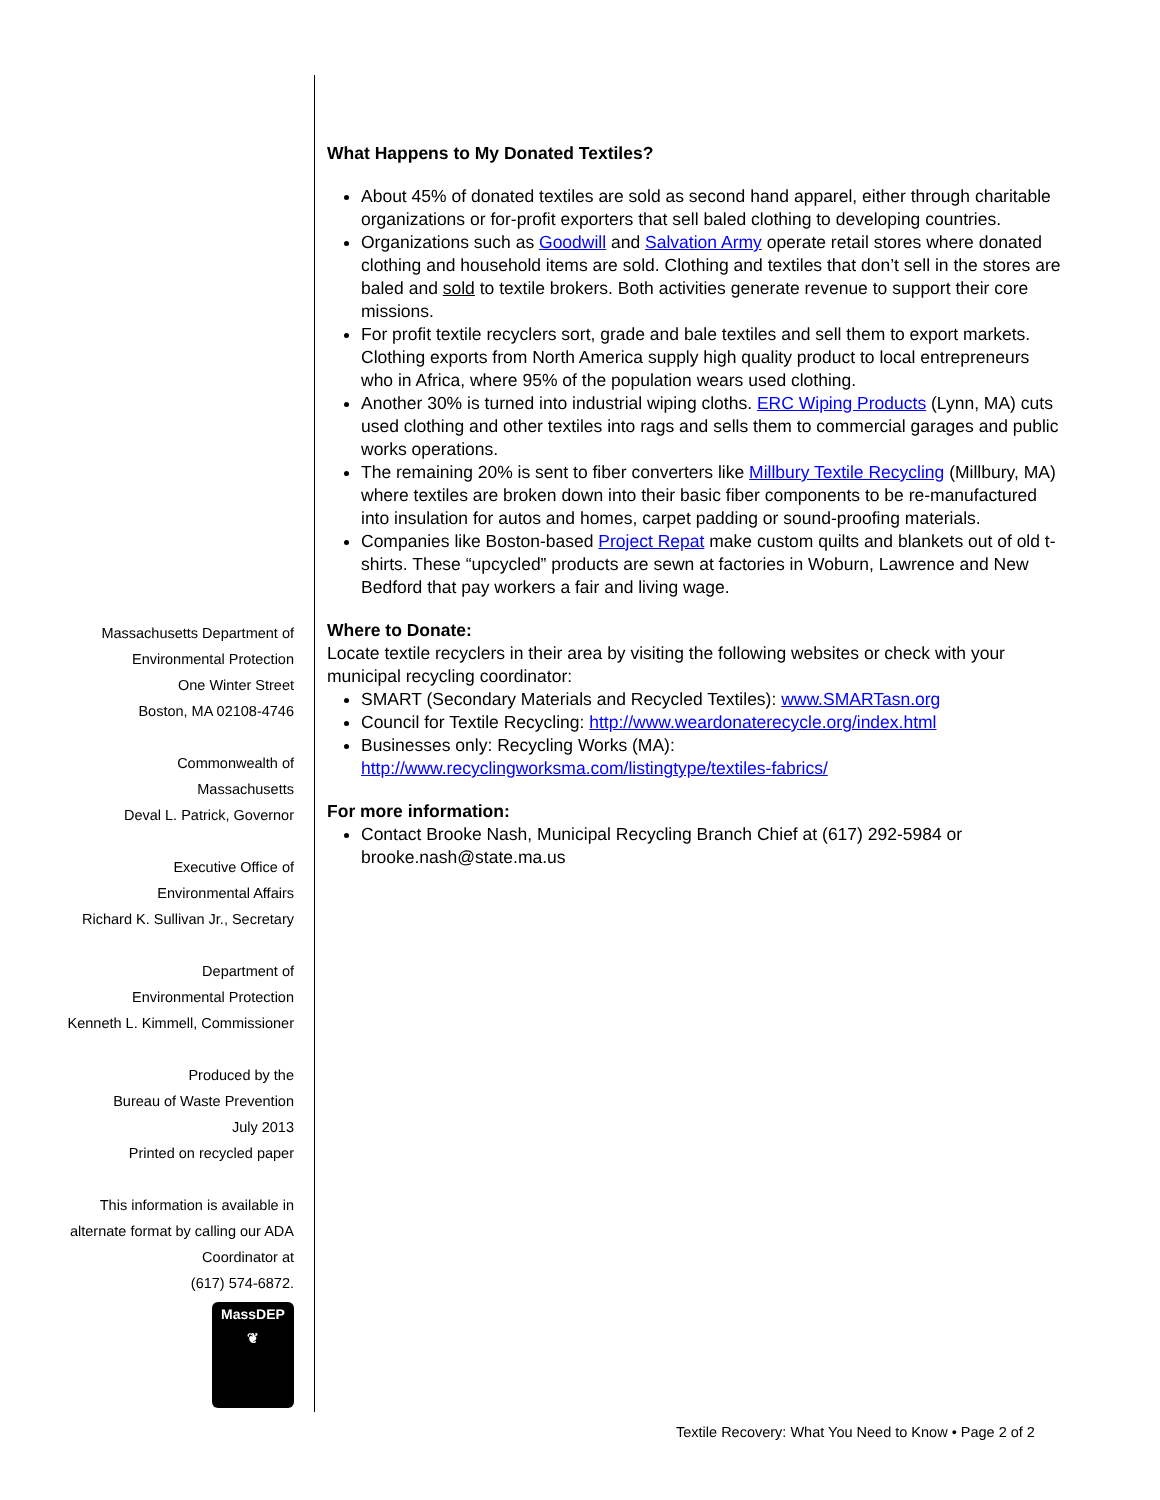Massachusetts Department of
Environmental Protection
One Winter Street
Boston, MA 02108-4746
Commonwealth of
Massachusetts
Deval L. Patrick, Governor
Executive Office of
Environmental Affairs
Richard K. Sullivan Jr., Secretary
Department of
Environmental Protection
Kenneth L. Kimmell, Commissioner
Produced by the
Bureau of Waste Prevention
July 2013
Printed on recycled paper
This information is available in
alternate format by calling our ADA
Coordinator at
(617) 574-6872.
MassDEP
❦
What Happens to My Donated Textiles?
About 45% of donated textiles are sold as second hand apparel, either through charitable organizations or for-profit exporters that sell baled clothing to developing countries.
Organizations such as Goodwill and Salvation Army operate retail stores where donated clothing and household items are sold. Clothing and textiles that don’t sell in the stores are baled and sold to textile brokers. Both activities generate revenue to support their core missions.
For profit textile recyclers sort, grade and bale textiles and sell them to export markets. Clothing exports from North America supply high quality product to local entrepreneurs who in Africa, where 95% of the population wears used clothing.
Another 30% is turned into industrial wiping cloths. ERC Wiping Products (Lynn, MA) cuts used clothing and other textiles into rags and sells them to commercial garages and public works operations.
The remaining 20% is sent to fiber converters like Millbury Textile Recycling (Millbury, MA) where textiles are broken down into their basic fiber components to be re-manufactured into insulation for autos and homes, carpet padding or sound-proofing materials.
Companies like Boston-based Project Repat make custom quilts and blankets out of old t-shirts. These “upcycled” products are sewn at factories in Woburn, Lawrence and New Bedford that pay workers a fair and living wage.
Where to Donate:
Locate textile recyclers in their area by visiting the following websites or check with your municipal recycling coordinator:
SMART (Secondary Materials and Recycled Textiles): www.SMARTasn.org
Council for Textile Recycling: http://www.weardonaterecycle.org/index.html
Businesses only: Recycling Works (MA):
http://www.recyclingworksma.com/listingtype/textiles-fabrics/
For more information:
Contact Brooke Nash, Municipal Recycling Branch Chief at (617) 292-5984 or brooke.nash@state.ma.us
Textile Recovery: What You Need to Know • Page 2 of 2